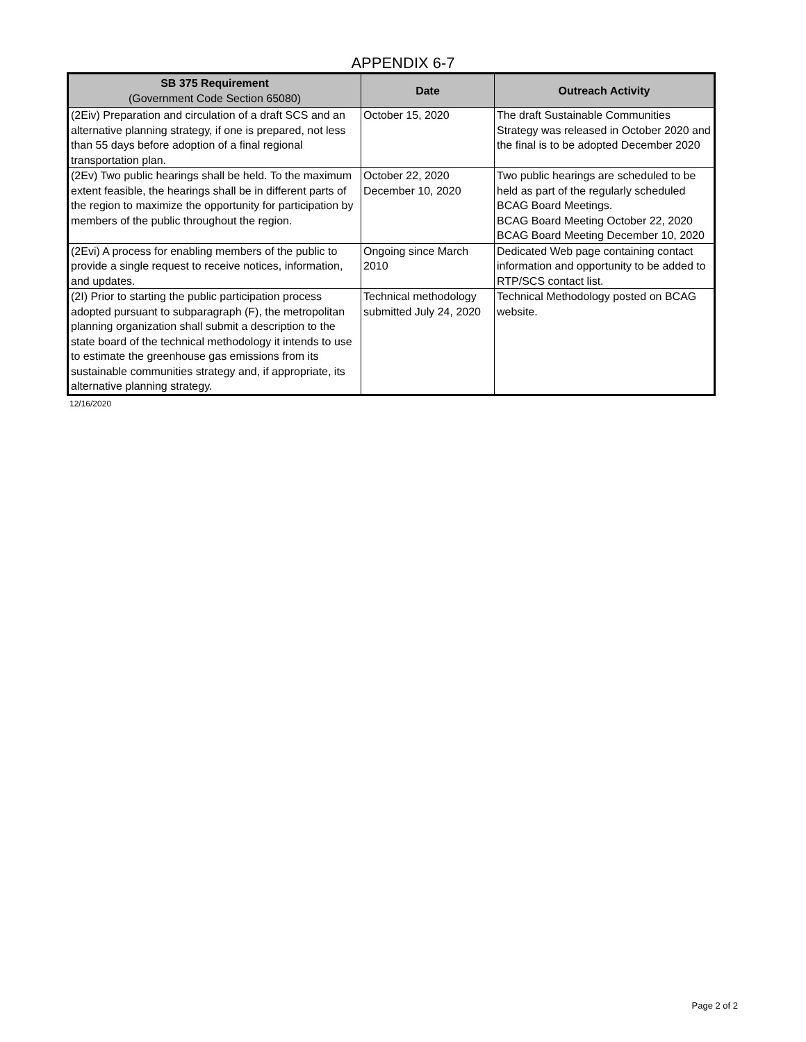APPENDIX 6-7
| SB 375 Requirement (Government Code Section 65080) | Date | Outreach Activity |
| --- | --- | --- |
| (2Eiv) Preparation and circulation of a draft SCS and an alternative planning strategy, if one is prepared, not less than 55 days before adoption of a final regional transportation plan. | October 15, 2020 | The draft Sustainable Communities Strategy was released in October 2020 and the final is to be adopted December 2020 |
| (2Ev) Two public hearings shall be held. To the maximum extent feasible, the hearings shall be in different parts of the region to maximize the opportunity for participation by members of the public throughout the region. | October 22, 2020 December 10, 2020 | Two public hearings are scheduled to be held as part of the regularly scheduled BCAG Board Meetings. BCAG Board Meeting October 22, 2020 BCAG Board Meeting December 10, 2020 |
| (2Evi) A process for enabling members of the public to provide a single request to receive notices, information, and updates. | Ongoing since March 2010 | Dedicated Web page containing contact information and opportunity to be added to RTP/SCS contact list. |
| (2I) Prior to starting the public participation process adopted pursuant to subparagraph (F), the metropolitan planning organization shall submit a description to the state board of the technical methodology it intends to use to estimate the greenhouse gas emissions from its sustainable communities strategy and, if appropriate, its alternative planning strategy. | Technical methodology submitted July 24, 2020 | Technical Methodology posted on BCAG website. |
12/16/2020
Page 2 of 2